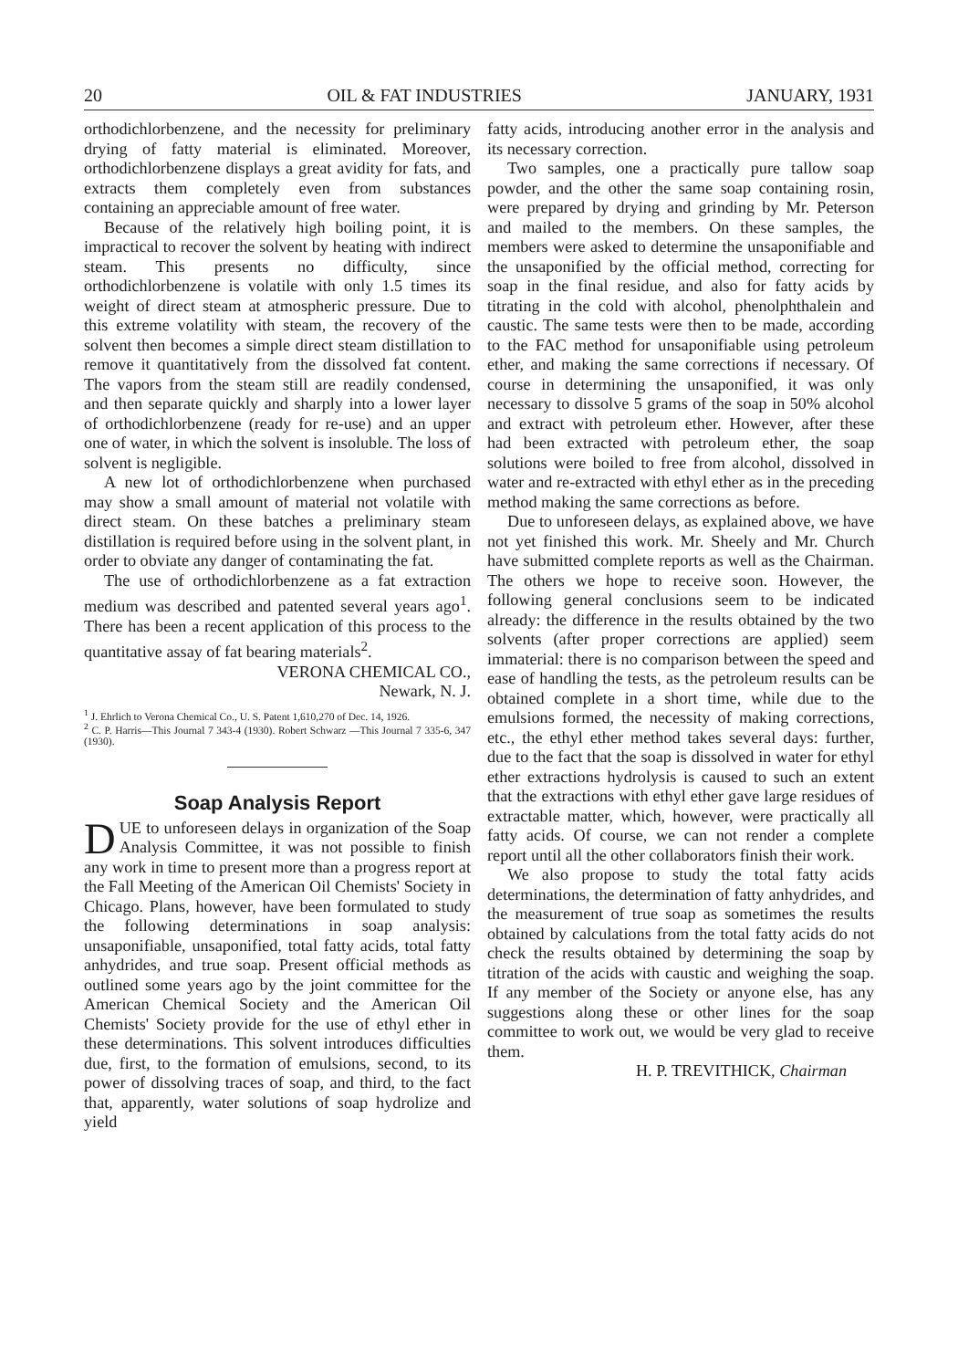20 OIL & FAT INDUSTRIES JANUARY, 1931
orthodichlorbenzene, and the necessity for preliminary drying of fatty material is eliminated. Moreover, orthodichlorbenzene displays a great avidity for fats, and extracts them completely even from substances containing an appreciable amount of free water.
Because of the relatively high boiling point, it is impractical to recover the solvent by heating with indirect steam. This presents no difficulty, since orthodichlorbenzene is volatile with only 1.5 times its weight of direct steam at atmospheric pressure. Due to this extreme volatility with steam, the recovery of the solvent then becomes a simple direct steam distillation to remove it quantitatively from the dissolved fat content. The vapors from the steam still are readily condensed, and then separate quickly and sharply into a lower layer of orthodichlorbenzene (ready for re-use) and an upper one of water, in which the solvent is insoluble. The loss of solvent is negligible.
A new lot of orthodichlorbenzene when purchased may show a small amount of material not volatile with direct steam. On these batches a preliminary steam distillation is required before using in the solvent plant, in order to obviate any danger of contaminating the fat.
The use of orthodichlorbenzene as a fat extraction medium was described and patented several years ago<sup>1</sup>. There has been a recent application of this process to the quantitative assay of fat bearing materials<sup>2</sup>.
VERONA CHEMICAL CO.,
Newark, N. J.
<sup>1</sup> J. Ehrlich to Verona Chemical Co., U. S. Patent 1,610,270 of Dec. 14, 1926.
<sup>2</sup> C. P. Harris—This Journal 7 343-4 (1930). Robert Schwarz —This Journal 7 335-6, 347 (1930).
Soap Analysis Report
DUE to unforeseen delays in organization of the Soap Analysis Committee, it was not possible to finish any work in time to present more than a progress report at the Fall Meeting of the American Oil Chemists' Society in Chicago. Plans, however, have been formulated to study the following determinations in soap analysis: unsaponifiable, unsaponified, total fatty acids, total fatty anhydrides, and true soap. Present official methods as outlined some years ago by the joint committee for the American Chemical Society and the American Oil Chemists' Society provide for the use of ethyl ether in these determinations. This solvent introduces difficulties due, first, to the formation of emulsions, second, to its power of dissolving traces of soap, and third, to the fact that, apparently, water solutions of soap hydrolize and yield
fatty acids, introducing another error in the analysis and its necessary correction.
Two samples, one a practically pure tallow soap powder, and the other the same soap containing rosin, were prepared by drying and grinding by Mr. Peterson and mailed to the members. On these samples, the members were asked to determine the unsaponifiable and the unsaponified by the official method, correcting for soap in the final residue, and also for fatty acids by titrating in the cold with alcohol, phenolphthalein and caustic. The same tests were then to be made, according to the FAC method for unsaponifiable using petroleum ether, and making the same corrections if necessary. Of course in determining the unsaponified, it was only necessary to dissolve 5 grams of the soap in 50% alcohol and extract with petroleum ether. However, after these had been extracted with petroleum ether, the soap solutions were boiled to free from alcohol, dissolved in water and re-extracted with ethyl ether as in the preceding method making the same corrections as before.
Due to unforeseen delays, as explained above, we have not yet finished this work. Mr. Sheely and Mr. Church have submitted complete reports as well as the Chairman. The others we hope to receive soon. However, the following general conclusions seem to be indicated already: the difference in the results obtained by the two solvents (after proper corrections are applied) seem immaterial: there is no comparison between the speed and ease of handling the tests, as the petroleum results can be obtained complete in a short time, while due to the emulsions formed, the necessity of making corrections, etc., the ethyl ether method takes several days: further, due to the fact that the soap is dissolved in water for ethyl ether extractions hydrolysis is caused to such an extent that the extractions with ethyl ether gave large residues of extractable matter, which, however, were practically all fatty acids. Of course, we can not render a complete report until all the other collaborators finish their work.
We also propose to study the total fatty acids determinations, the determination of fatty anhydrides, and the measurement of true soap as sometimes the results obtained by calculations from the total fatty acids do not check the results obtained by determining the soap by titration of the acids with caustic and weighing the soap. If any member of the Society or anyone else, has any suggestions along these or other lines for the soap committee to work out, we would be very glad to receive them.
H. P. TREVITHICK, Chairman